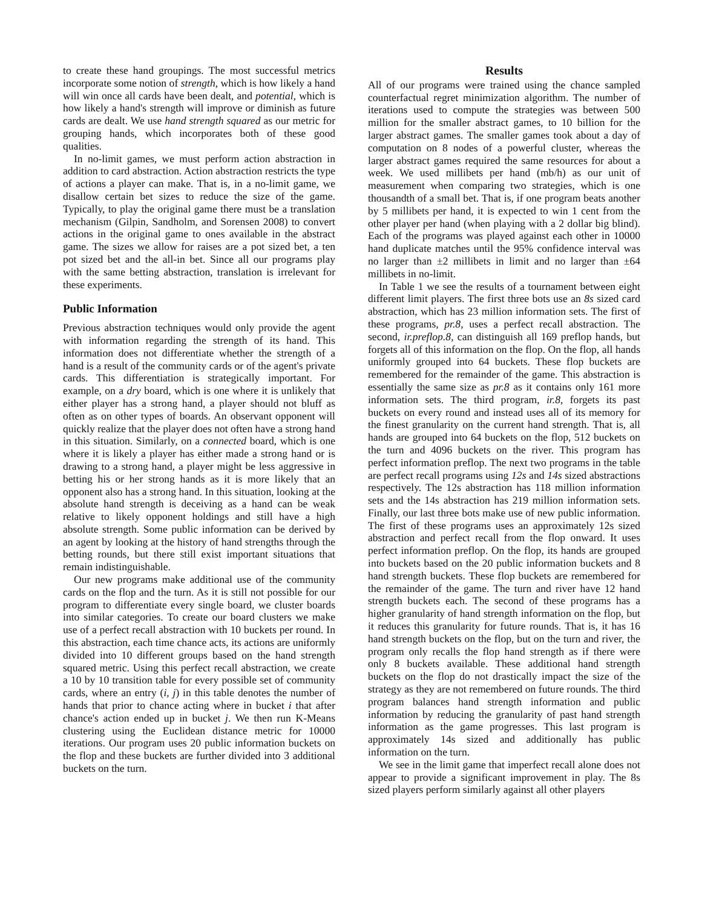to create these hand groupings. The most successful metrics incorporate some notion of strength, which is how likely a hand will win once all cards have been dealt, and potential, which is how likely a hand's strength will improve or diminish as future cards are dealt. We use hand strength squared as our metric for grouping hands, which incorporates both of these good qualities.
In no-limit games, we must perform action abstraction in addition to card abstraction. Action abstraction restricts the type of actions a player can make. That is, in a no-limit game, we disallow certain bet sizes to reduce the size of the game. Typically, to play the original game there must be a translation mechanism (Gilpin, Sandholm, and Sorensen 2008) to convert actions in the original game to ones available in the abstract game. The sizes we allow for raises are a pot sized bet, a ten pot sized bet and the all-in bet. Since all our programs play with the same betting abstraction, translation is irrelevant for these experiments.
Public Information
Previous abstraction techniques would only provide the agent with information regarding the strength of its hand. This information does not differentiate whether the strength of a hand is a result of the community cards or of the agent's private cards. This differentiation is strategically important. For example, on a dry board, which is one where it is unlikely that either player has a strong hand, a player should not bluff as often as on other types of boards. An observant opponent will quickly realize that the player does not often have a strong hand in this situation. Similarly, on a connected board, which is one where it is likely a player has either made a strong hand or is drawing to a strong hand, a player might be less aggressive in betting his or her strong hands as it is more likely that an opponent also has a strong hand. In this situation, looking at the absolute hand strength is deceiving as a hand can be weak relative to likely opponent holdings and still have a high absolute strength. Some public information can be derived by an agent by looking at the history of hand strengths through the betting rounds, but there still exist important situations that remain indistinguishable.
Our new programs make additional use of the community cards on the flop and the turn. As it is still not possible for our program to differentiate every single board, we cluster boards into similar categories. To create our board clusters we make use of a perfect recall abstraction with 10 buckets per round. In this abstraction, each time chance acts, its actions are uniformly divided into 10 different groups based on the hand strength squared metric. Using this perfect recall abstraction, we create a 10 by 10 transition table for every possible set of community cards, where an entry (i, j) in this table denotes the number of hands that prior to chance acting where in bucket i that after chance's action ended up in bucket j. We then run K-Means clustering using the Euclidean distance metric for 10000 iterations. Our program uses 20 public information buckets on the flop and these buckets are further divided into 3 additional buckets on the turn.
Results
All of our programs were trained using the chance sampled counterfactual regret minimization algorithm. The number of iterations used to compute the strategies was between 500 million for the smaller abstract games, to 10 billion for the larger abstract games. The smaller games took about a day of computation on 8 nodes of a powerful cluster, whereas the larger abstract games required the same resources for about a week. We used millibets per hand (mb/h) as our unit of measurement when comparing two strategies, which is one thousandth of a small bet. That is, if one program beats another by 5 millibets per hand, it is expected to win 1 cent from the other player per hand (when playing with a 2 dollar big blind). Each of the programs was played against each other in 10000 hand duplicate matches until the 95% confidence interval was no larger than ±2 millibets in limit and no larger than ±64 millibets in no-limit.
In Table 1 we see the results of a tournament between eight different limit players. The first three bots use an 8s sized card abstraction, which has 23 million information sets. The first of these programs, pr.8, uses a perfect recall abstraction. The second, ir.preflop.8, can distinguish all 169 preflop hands, but forgets all of this information on the flop. On the flop, all hands uniformly grouped into 64 buckets. These flop buckets are remembered for the remainder of the game. This abstraction is essentially the same size as pr.8 as it contains only 161 more information sets. The third program, ir.8, forgets its past buckets on every round and instead uses all of its memory for the finest granularity on the current hand strength. That is, all hands are grouped into 64 buckets on the flop, 512 buckets on the turn and 4096 buckets on the river. This program has perfect information preflop. The next two programs in the table are perfect recall programs using 12s and 14s sized abstractions respectively. The 12s abstraction has 118 million information sets and the 14s abstraction has 219 million information sets. Finally, our last three bots make use of new public information. The first of these programs uses an approximately 12s sized abstraction and perfect recall from the flop onward. It uses perfect information preflop. On the flop, its hands are grouped into buckets based on the 20 public information buckets and 8 hand strength buckets. These flop buckets are remembered for the remainder of the game. The turn and river have 12 hand strength buckets each. The second of these programs has a higher granularity of hand strength information on the flop, but it reduces this granularity for future rounds. That is, it has 16 hand strength buckets on the flop, but on the turn and river, the program only recalls the flop hand strength as if there were only 8 buckets available. These additional hand strength buckets on the flop do not drastically impact the size of the strategy as they are not remembered on future rounds. The third program balances hand strength information and public information by reducing the granularity of past hand strength information as the game progresses. This last program is approximately 14s sized and additionally has public information on the turn.
We see in the limit game that imperfect recall alone does not appear to provide a significant improvement in play. The 8s sized players perform similarly against all other players